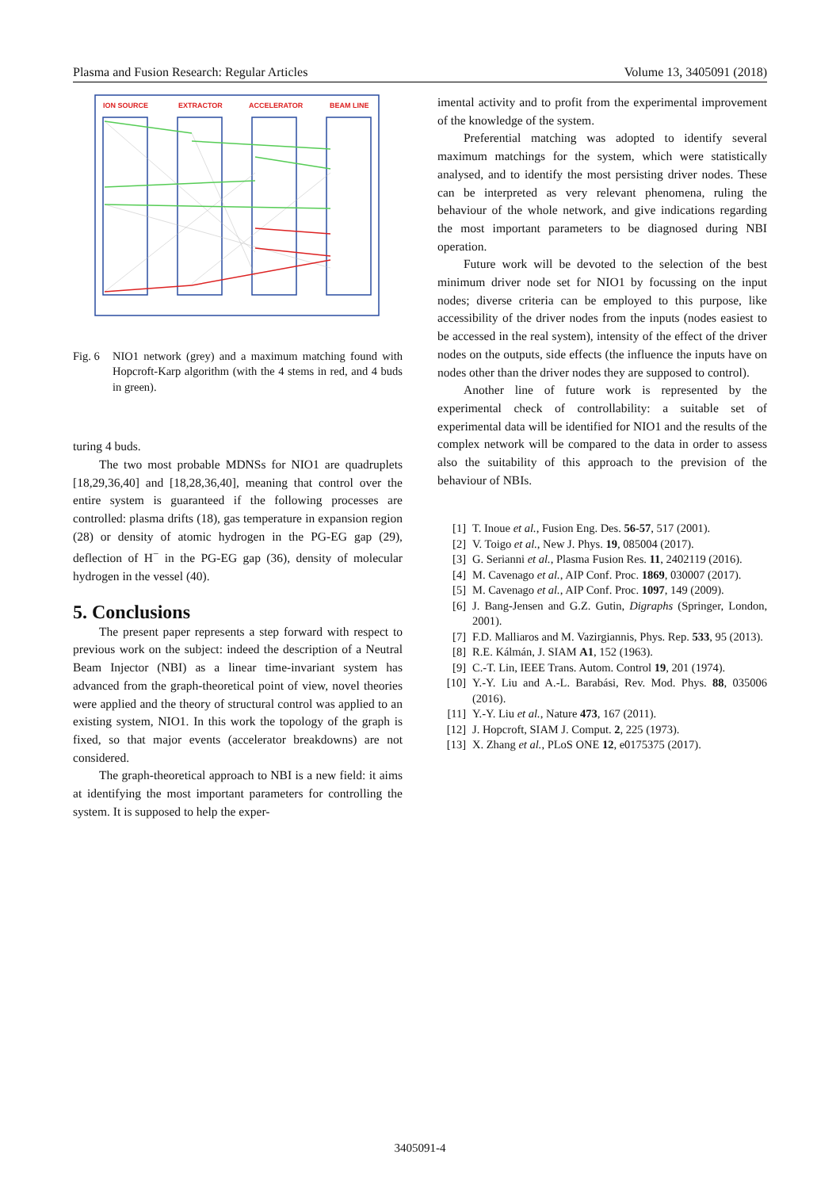Plasma and Fusion Research: Regular Articles Volume 13, 3405091 (2018)
ION SOURCE
EXTRACTOR
ACCELERATOR
BEAM LINE
Fig. 6 NIO1 network (grey) and a maximum matching found with Hopcroft-Karp algorithm (with the 4 stems in red, and 4 buds in green).
turing 4 buds.
The two most probable MDNSs for NIO1 are quadruplets [18,29,36,40] and [18,28,36,40], meaning that control over the entire system is guaranteed if the following processes are controlled: plasma drifts (18), gas temperature in expansion region (28) or density of atomic hydrogen in the PG-EG gap (29), deflection of H<sup>−</sup> in the PG-EG gap (36), density of molecular hydrogen in the vessel (40).
5. Conclusions
The present paper represents a step forward with respect to previous work on the subject: indeed the description of a Neutral Beam Injector (NBI) as a linear time-invariant system has advanced from the graph-theoretical point of view, novel theories were applied and the theory of structural control was applied to an existing system, NIO1. In this work the topology of the graph is fixed, so that major events (accelerator breakdowns) are not considered.
The graph-theoretical approach to NBI is a new field: it aims at identifying the most important parameters for controlling the system. It is supposed to help the exper-
imental activity and to profit from the experimental improvement of the knowledge of the system.
Preferential matching was adopted to identify several maximum matchings for the system, which were statistically analysed, and to identify the most persisting driver nodes. These can be interpreted as very relevant phenomena, ruling the behaviour of the whole network, and give indications regarding the most important parameters to be diagnosed during NBI operation.
Future work will be devoted to the selection of the best minimum driver node set for NIO1 by focussing on the input nodes; diverse criteria can be employed to this purpose, like accessibility of the driver nodes from the inputs (nodes easiest to be accessed in the real system), intensity of the effect of the driver nodes on the outputs, side effects (the influence the inputs have on nodes other than the driver nodes they are supposed to control).
Another line of future work is represented by the experimental check of controllability: a suitable set of experimental data will be identified for NIO1 and the results of the complex network will be compared to the data in order to assess also the suitability of this approach to the prevision of the behaviour of NBIs.
[1] T. Inoue et al., Fusion Eng. Des. 56-57, 517 (2001).
[2] V. Toigo et al., New J. Phys. 19, 085004 (2017).
[3] G. Serianni et al., Plasma Fusion Res. 11, 2402119 (2016).
[4] M. Cavenago et al., AIP Conf. Proc. 1869, 030007 (2017).
[5] M. Cavenago et al., AIP Conf. Proc. 1097, 149 (2009).
[6] J. Bang-Jensen and G.Z. Gutin, Digraphs (Springer, London, 2001).
[7] F.D. Malliaros and M. Vazirgiannis, Phys. Rep. 533, 95 (2013).
[8] R.E. Kálmán, J. SIAM A1, 152 (1963).
[9] C.-T. Lin, IEEE Trans. Autom. Control 19, 201 (1974).
[10] Y.-Y. Liu and A.-L. Barabási, Rev. Mod. Phys. 88, 035006 (2016).
[11] Y.-Y. Liu et al., Nature 473, 167 (2011).
[12] J. Hopcroft, SIAM J. Comput. 2, 225 (1973).
[13] X. Zhang et al., PLoS ONE 12, e0175375 (2017).
3405091-4